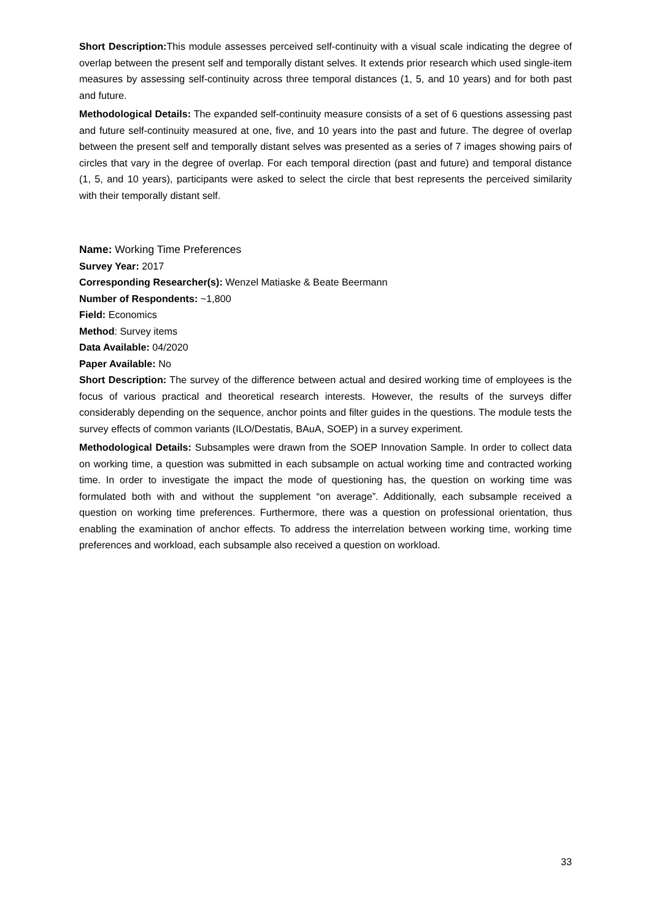Short Description: This module assesses perceived self-continuity with a visual scale indicating the degree of overlap between the present self and temporally distant selves. It extends prior research which used single-item measures by assessing self-continuity across three temporal distances (1, 5, and 10 years) and for both past and future.
Methodological Details: The expanded self-continuity measure consists of a set of 6 questions assessing past and future self-continuity measured at one, five, and 10 years into the past and future. The degree of overlap between the present self and temporally distant selves was presented as a series of 7 images showing pairs of circles that vary in the degree of overlap. For each temporal direction (past and future) and temporal distance (1, 5, and 10 years), participants were asked to select the circle that best represents the perceived similarity with their temporally distant self.
Name: Working Time Preferences
Survey Year: 2017
Corresponding Researcher(s): Wenzel Matiaske & Beate Beermann
Number of Respondents: ~1,800
Field: Economics
Method: Survey items
Data Available: 04/2020
Paper Available: No
Short Description: The survey of the difference between actual and desired working time of employees is the focus of various practical and theoretical research interests. However, the results of the surveys differ considerably depending on the sequence, anchor points and filter guides in the questions. The module tests the survey effects of common variants (ILO/Destatis, BAuA, SOEP) in a survey experiment.
Methodological Details: Subsamples were drawn from the SOEP Innovation Sample. In order to collect data on working time, a question was submitted in each subsample on actual working time and contracted working time. In order to investigate the impact the mode of questioning has, the question on working time was formulated both with and without the supplement “on average”. Additionally, each subsample received a question on working time preferences. Furthermore, there was a question on professional orientation, thus enabling the examination of anchor effects. To address the interrelation between working time, working time preferences and workload, each subsample also received a question on workload.
33